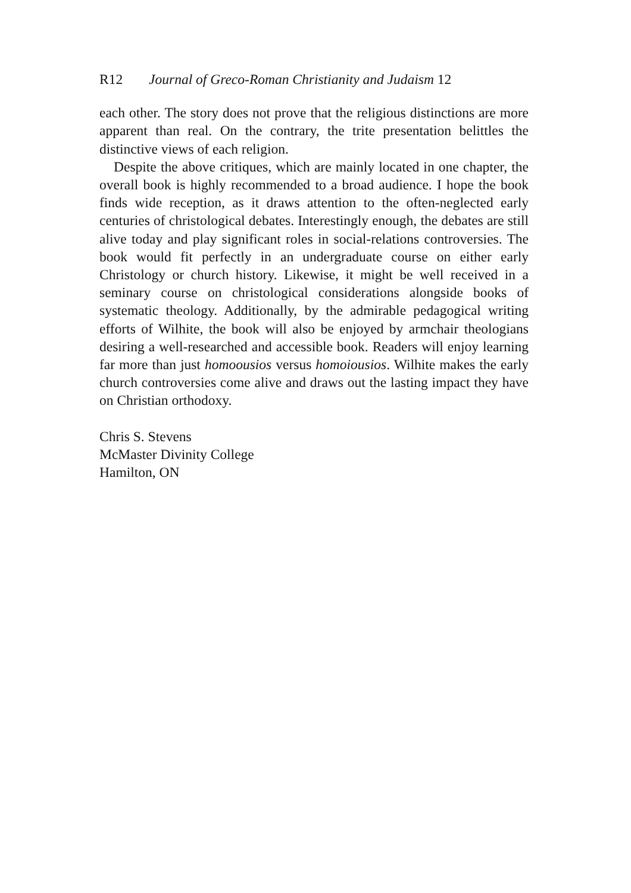R12 Journal of Greco-Roman Christianity and Judaism 12
each other. The story does not prove that the religious distinctions are more apparent than real. On the contrary, the trite presentation belittles the distinctive views of each religion.
Despite the above critiques, which are mainly located in one chapter, the overall book is highly recommended to a broad audience. I hope the book finds wide reception, as it draws attention to the often-neglected early centuries of christological debates. Interestingly enough, the debates are still alive today and play significant roles in social-relations controversies. The book would fit perfectly in an undergraduate course on either early Christology or church history. Likewise, it might be well received in a seminary course on christological considerations alongside books of systematic theology. Additionally, by the admirable pedagogical writing efforts of Wilhite, the book will also be enjoyed by armchair theologians desiring a well-researched and accessible book. Readers will enjoy learning far more than just homoousios versus homoiousios. Wilhite makes the early church controversies come alive and draws out the lasting impact they have on Christian orthodoxy.
Chris S. Stevens
McMaster Divinity College
Hamilton, ON